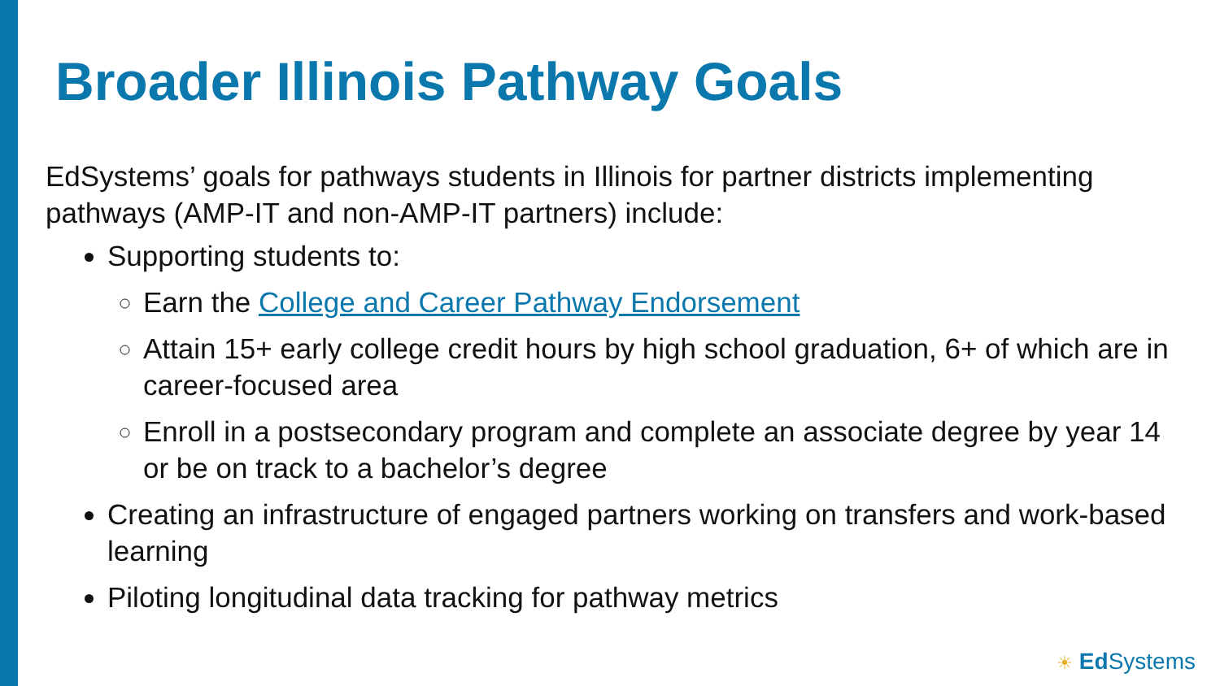Broader Illinois Pathway Goals
EdSystems’ goals for pathways students in Illinois for partner districts implementing pathways (AMP-IT and non-AMP-IT partners) include:
Supporting students to:
Earn the College and Career Pathway Endorsement
Attain 15+ early college credit hours by high school graduation, 6+ of which are in career-focused area
Enroll in a postsecondary program and complete an associate degree by year 14 or be on track to a bachelor’s degree
Creating an infrastructure of engaged partners working on transfers and work-based learning
Piloting longitudinal data tracking for pathway metrics
☀ Ed Systems